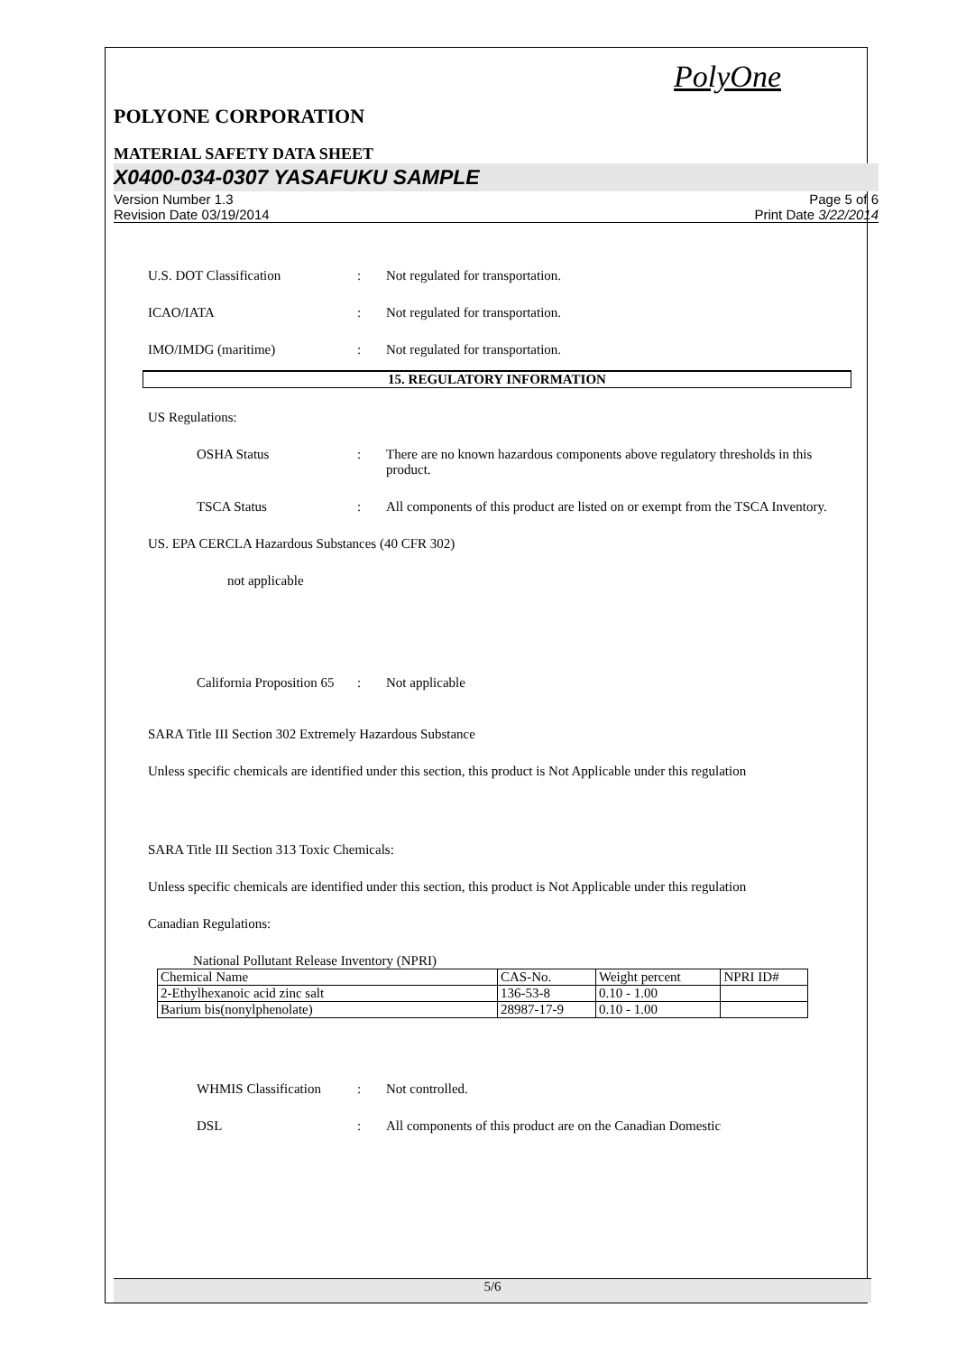PolyOne
POLYONE CORPORATION
MATERIAL SAFETY DATA SHEET
X0400-034-0307 YASAFUKU SAMPLE
Version Number 1.3
Revision Date 03/19/2014
Page 5 of 6
Print Date 3/22/2014
U.S. DOT Classification : Not regulated for transportation.
ICAO/IATA : Not regulated for transportation.
IMO/IMDG (maritime) : Not regulated for transportation.
15. REGULATORY INFORMATION
US Regulations:
OSHA Status : There are no known hazardous components above regulatory thresholds in this product.
TSCA Status : All components of this product are listed on or exempt from the TSCA Inventory.
US. EPA CERCLA Hazardous Substances (40 CFR 302)
not applicable
California Proposition 65
: Not applicable
SARA Title III Section 302 Extremely Hazardous Substance
Unless specific chemicals are identified under this section, this product is Not Applicable under this regulation
SARA Title III Section 313 Toxic Chemicals:
Unless specific chemicals are identified under this section, this product is Not Applicable under this regulation
Canadian Regulations:
National Pollutant Release Inventory (NPRI)
| Chemical Name | CAS-No. | Weight percent | NPRI ID# |
| 2-Ethylhexanoic acid zinc salt | 136-53-8 | 0.10 - 1.00 | |
| Barium bis(nonylphenolate) | 28987-17-9 | 0.10 - 1.00 | |
WHMIS Classification
: Not controlled.
DSL : All components of this product are on the Canadian Domestic
5/6